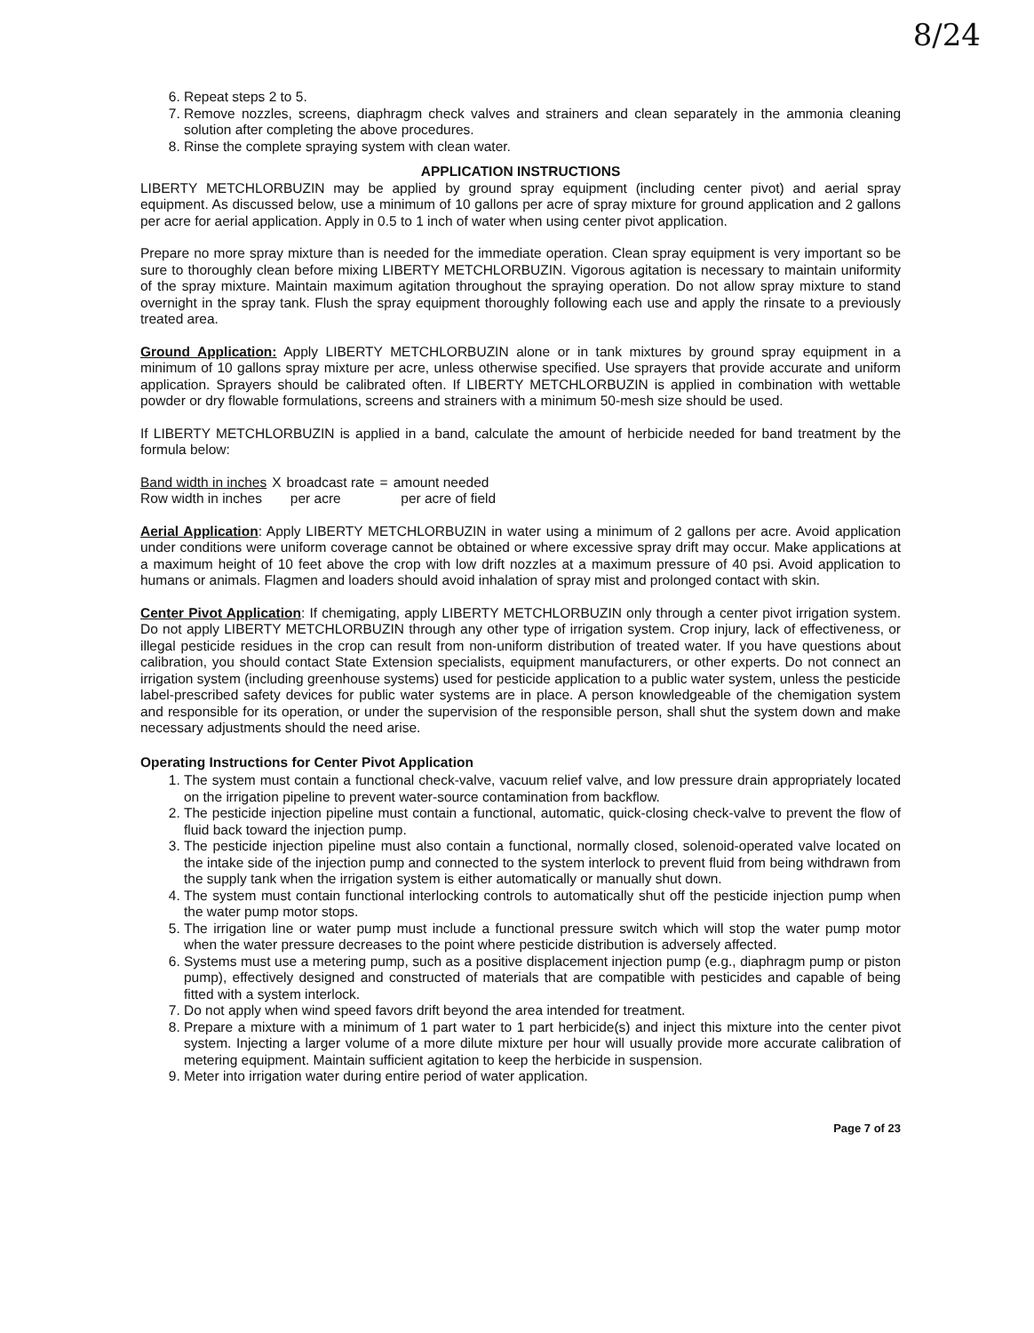8/24
6. Repeat steps 2 to 5.
7. Remove nozzles, screens, diaphragm check valves and strainers and clean separately in the ammonia cleaning solution after completing the above procedures.
8. Rinse the complete spraying system with clean water.
APPLICATION INSTRUCTIONS
LIBERTY METCHLORBUZIN may be applied by ground spray equipment (including center pivot) and aerial spray equipment. As discussed below, use a minimum of 10 gallons per acre of spray mixture for ground application and 2 gallons per acre for aerial application. Apply in 0.5 to 1 inch of water when using center pivot application.
Prepare no more spray mixture than is needed for the immediate operation. Clean spray equipment is very important so be sure to thoroughly clean before mixing LIBERTY METCHLORBUZIN. Vigorous agitation is necessary to maintain uniformity of the spray mixture. Maintain maximum agitation throughout the spraying operation. Do not allow spray mixture to stand overnight in the spray tank. Flush the spray equipment thoroughly following each use and apply the rinsate to a previously treated area.
Ground Application: Apply LIBERTY METCHLORBUZIN alone or in tank mixtures by ground spray equipment in a minimum of 10 gallons spray mixture per acre, unless otherwise specified. Use sprayers that provide accurate and uniform application. Sprayers should be calibrated often. If LIBERTY METCHLORBUZIN is applied in combination with wettable powder or dry flowable formulations, screens and strainers with a minimum 50-mesh size should be used.
If LIBERTY METCHLORBUZIN is applied in a band, calculate the amount of herbicide needed for band treatment by the formula below:
| Band width in inches | X | broadcast rate | = | amount needed |
| Row width in inches | | per acre | | per acre of field |
Aerial Application: Apply LIBERTY METCHLORBUZIN in water using a minimum of 2 gallons per acre. Avoid application under conditions were uniform coverage cannot be obtained or where excessive spray drift may occur. Make applications at a maximum height of 10 feet above the crop with low drift nozzles at a maximum pressure of 40 psi. Avoid application to humans or animals. Flagmen and loaders should avoid inhalation of spray mist and prolonged contact with skin.
Center Pivot Application: If chemigating, apply LIBERTY METCHLORBUZIN only through a center pivot irrigation system. Do not apply LIBERTY METCHLORBUZIN through any other type of irrigation system. Crop injury, lack of effectiveness, or illegal pesticide residues in the crop can result from non-uniform distribution of treated water. If you have questions about calibration, you should contact State Extension specialists, equipment manufacturers, or other experts. Do not connect an irrigation system (including greenhouse systems) used for pesticide application to a public water system, unless the pesticide label-prescribed safety devices for public water systems are in place. A person knowledgeable of the chemigation system and responsible for its operation, or under the supervision of the responsible person, shall shut the system down and make necessary adjustments should the need arise.
Operating Instructions for Center Pivot Application
1. The system must contain a functional check-valve, vacuum relief valve, and low pressure drain appropriately located on the irrigation pipeline to prevent water-source contamination from backflow.
2. The pesticide injection pipeline must contain a functional, automatic, quick-closing check-valve to prevent the flow of fluid back toward the injection pump.
3. The pesticide injection pipeline must also contain a functional, normally closed, solenoid-operated valve located on the intake side of the injection pump and connected to the system interlock to prevent fluid from being withdrawn from the supply tank when the irrigation system is either automatically or manually shut down.
4. The system must contain functional interlocking controls to automatically shut off the pesticide injection pump when the water pump motor stops.
5. The irrigation line or water pump must include a functional pressure switch which will stop the water pump motor when the water pressure decreases to the point where pesticide distribution is adversely affected.
6. Systems must use a metering pump, such as a positive displacement injection pump (e.g., diaphragm pump or piston pump), effectively designed and constructed of materials that are compatible with pesticides and capable of being fitted with a system interlock.
7. Do not apply when wind speed favors drift beyond the area intended for treatment.
8. Prepare a mixture with a minimum of 1 part water to 1 part herbicide(s) and inject this mixture into the center pivot system. Injecting a larger volume of a more dilute mixture per hour will usually provide more accurate calibration of metering equipment. Maintain sufficient agitation to keep the herbicide in suspension.
9. Meter into irrigation water during entire period of water application.
Page 7 of 23